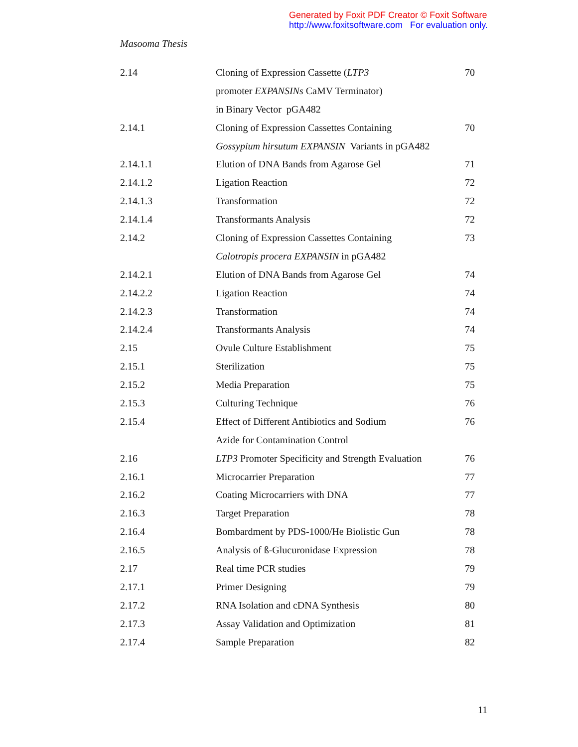Generated by Foxit PDF Creator © Foxit Software
http://www.foxitsoftware.com For evaluation only.
Masooma Thesis
| 2.14 | Cloning of Expression Cassette ( LTP3 | 70 |
| | promoter EXPANSINs CaMV Terminator) | |
| | in Binary Vector pGA482 | |
| 2.14.1 | Cloning of Expression Cassettes Containing | 70 |
| | Gossypium hirsutum EXPANSIN Variants in pGA482 | |
| 2.14.1.1 | Elution of DNA Bands from Agarose Gel | 71 |
| 2.14.1.2 | Ligation Reaction | 72 |
| 2.14.1.3 | Transformation | 72 |
| 2.14.1.4 | Transformants Analysis | 72 |
| 2.14.2 | Cloning of Expression Cassettes Containing | 73 |
| | Calotropis procera EXPANSIN in pGA482 | |
| 2.14.2.1 | Elution of DNA Bands from Agarose Gel | 74 |
| 2.14.2.2 | Ligation Reaction | 74 |
| 2.14.2.3 | Transformation | 74 |
| 2.14.2.4 | Transformants Analysis | 74 |
| 2.15 | Ovule Culture Establishment | 75 |
| 2.15.1 | Sterilization | 75 |
| 2.15.2 | Media Preparation | 75 |
| 2.15.3 | Culturing Technique | 76 |
| 2.15.4 | Effect of Different Antibiotics and Sodium | 76 |
| | Azide for Contamination Control | |
| 2.16 | LTP3 Promoter Specificity and Strength Evaluation | 76 |
| 2.16.1 | Microcarrier Preparation | 77 |
| 2.16.2 | Coating Microcarriers with DNA | 77 |
| 2.16.3 | Target Preparation | 78 |
| 2.16.4 | Bombardment by PDS-1000/He Biolistic Gun | 78 |
| 2.16.5 | Analysis of ß-Glucuronidase Expression | 78 |
| 2.17 | Real time PCR studies | 79 |
| 2.17.1 | Primer Designing | 79 |
| 2.17.2 | RNA Isolation and cDNA Synthesis | 80 |
| 2.17.3 | Assay Validation and Optimization | 81 |
| 2.17.4 | Sample Preparation | 82 |
11